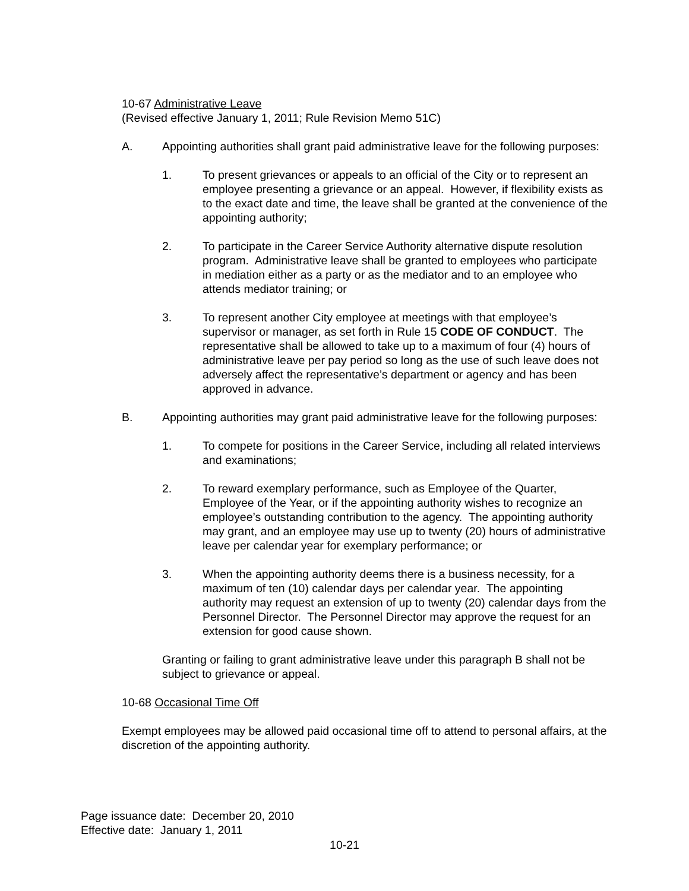10-67 Administrative Leave
(Revised effective January 1, 2011; Rule Revision Memo 51C)
A. Appointing authorities shall grant paid administrative leave for the following purposes:
1. To present grievances or appeals to an official of the City or to represent an employee presenting a grievance or an appeal. However, if flexibility exists as to the exact date and time, the leave shall be granted at the convenience of the appointing authority;
2. To participate in the Career Service Authority alternative dispute resolution program. Administrative leave shall be granted to employees who participate in mediation either as a party or as the mediator and to an employee who attends mediator training; or
3. To represent another City employee at meetings with that employee’s supervisor or manager, as set forth in Rule 15 CODE OF CONDUCT. The representative shall be allowed to take up to a maximum of four (4) hours of administrative leave per pay period so long as the use of such leave does not adversely affect the representative’s department or agency and has been approved in advance.
B. Appointing authorities may grant paid administrative leave for the following purposes:
1. To compete for positions in the Career Service, including all related interviews and examinations;
2. To reward exemplary performance, such as Employee of the Quarter, Employee of the Year, or if the appointing authority wishes to recognize an employee’s outstanding contribution to the agency. The appointing authority may grant, and an employee may use up to twenty (20) hours of administrative leave per calendar year for exemplary performance; or
3. When the appointing authority deems there is a business necessity, for a maximum of ten (10) calendar days per calendar year. The appointing authority may request an extension of up to twenty (20) calendar days from the Personnel Director. The Personnel Director may approve the request for an extension for good cause shown.
Granting or failing to grant administrative leave under this paragraph B shall not be subject to grievance or appeal.
10-68 Occasional Time Off
Exempt employees may be allowed paid occasional time off to attend to personal affairs, at the discretion of the appointing authority.
Page issuance date: December 20, 2010
Effective date: January 1, 2011
10-21